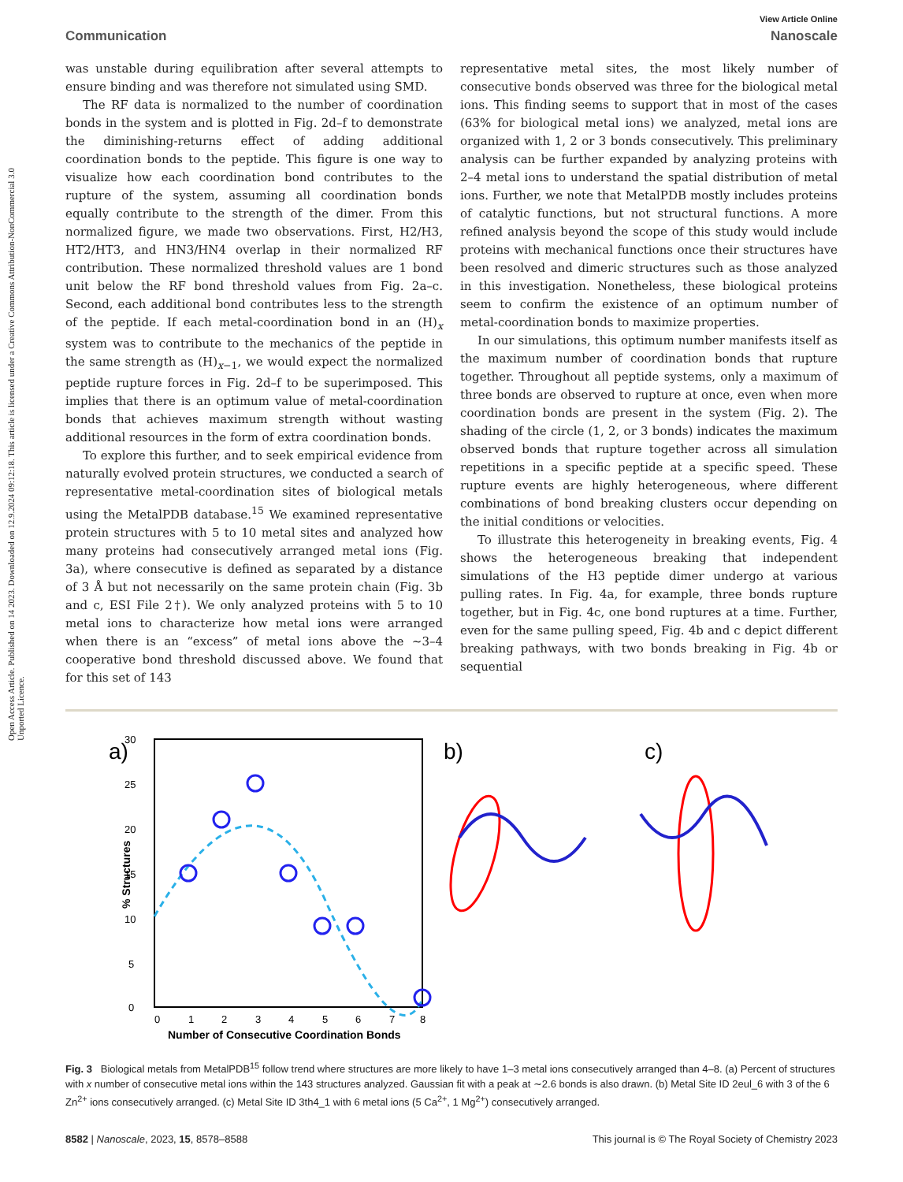Open Access Article. Published on 14 2023. Downloaded on 12.9.2024 09:12:18. This article is licensed under a Creative Commons Attribution-NonCommercial 3.0 Unported Licence.
View Article Online
Communication Nanoscale
was unstable during equilibration after several attempts to ensure binding and was therefore not simulated using SMD.
The RF data is normalized to the number of coordination bonds in the system and is plotted in Fig. 2d–f to demonstrate the diminishing-returns effect of adding additional coordination bonds to the peptide. This figure is one way to visualize how each coordination bond contributes to the rupture of the system, assuming all coordination bonds equally contribute to the strength of the dimer. From this normalized figure, we made two observations. First, H2/H3, HT2/HT3, and HN3/HN4 overlap in their normalized RF contribution. These normalized threshold values are 1 bond unit below the RF bond threshold values from Fig. 2a–c. Second, each additional bond contributes less to the strength of the peptide. If each metal-coordination bond in an (H)<sub>x</sub> system was to contribute to the mechanics of the peptide in the same strength as (H)<sub>x−1</sub>, we would expect the normalized peptide rupture forces in Fig. 2d–f to be superimposed. This implies that there is an optimum value of metal-coordination bonds that achieves maximum strength without wasting additional resources in the form of extra coordination bonds.
To explore this further, and to seek empirical evidence from naturally evolved protein structures, we conducted a search of representative metal-coordination sites of biological metals using the MetalPDB database.<sup>15</sup> We examined representative protein structures with 5 to 10 metal sites and analyzed how many proteins had consecutively arranged metal ions (Fig. 3a), where consecutive is defined as separated by a distance of 3 Å but not necessarily on the same protein chain (Fig. 3b and c, ESI File 2†). We only analyzed proteins with 5 to 10 metal ions to characterize how metal ions were arranged when there is an “excess” of metal ions above the ∼3–4 cooperative bond threshold discussed above. We found that for this set of 143
representative metal sites, the most likely number of consecutive bonds observed was three for the biological metal ions. This finding seems to support that in most of the cases (63% for biological metal ions) we analyzed, metal ions are organized with 1, 2 or 3 bonds consecutively. This preliminary analysis can be further expanded by analyzing proteins with 2–4 metal ions to understand the spatial distribution of metal ions. Further, we note that MetalPDB mostly includes proteins of catalytic functions, but not structural functions. A more refined analysis beyond the scope of this study would include proteins with mechanical functions once their structures have been resolved and dimeric structures such as those analyzed in this investigation. Nonetheless, these biological proteins seem to confirm the existence of an optimum number of metal-coordination bonds to maximize properties.
In our simulations, this optimum number manifests itself as the maximum number of coordination bonds that rupture together. Throughout all peptide systems, only a maximum of three bonds are observed to rupture at once, even when more coordination bonds are present in the system (Fig. 2). The shading of the circle (1, 2, or 3 bonds) indicates the maximum observed bonds that rupture together across all simulation repetitions in a specific peptide at a specific speed. These rupture events are highly heterogeneous, where different combinations of bond breaking clusters occur depending on the initial conditions or velocities.
To illustrate this heterogeneity in breaking events, Fig. 4 shows the heterogeneous breaking that independent simulations of the H3 peptide dimer undergo at various pulling rates. In Fig. 4a, for example, three bonds rupture together, but in Fig. 4c, one bond ruptures at a time. Further, even for the same pulling speed, Fig. 4b and c depict different breaking pathways, with two bonds breaking in Fig. 4b or sequential
a)
30
25
20
15
10
5
0
0
1
2
3
4
5
6
7
8
Number of Consecutive Coordination Bonds
% Structures
b)
c)
Fig. 3 Biological metals from MetalPDB<sup>15</sup> follow trend where structures are more likely to have 1–3 metal ions consecutively arranged than 4–8. (a) Percent of structures with x number of consecutive metal ions within the 143 structures analyzed. Gaussian fit with a peak at ∼2.6 bonds is also drawn. (b) Metal Site ID 2eul_6 with 3 of the 6 Zn<sup>2+</sup> ions consecutively arranged. (c) Metal Site ID 3th4_1 with 6 metal ions (5 Ca<sup>2+</sup>, 1 Mg<sup>2+</sup>) consecutively arranged.
8582 | Nanoscale, 2023, 15, 8578–8588 This journal is © The Royal Society of Chemistry 2023